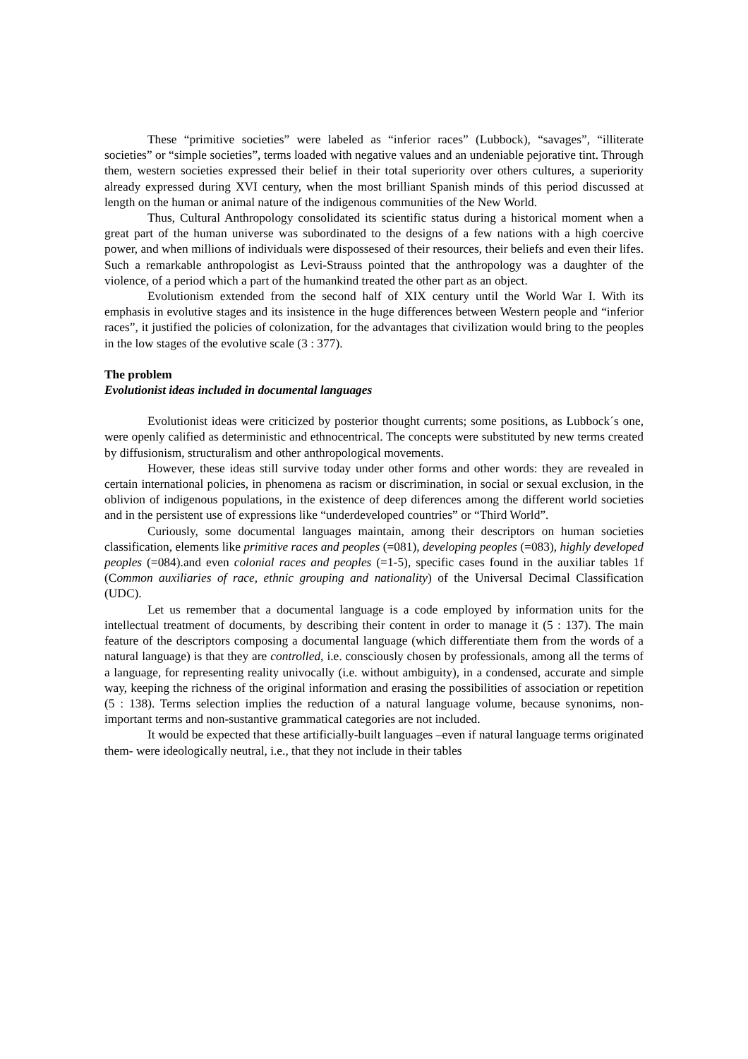These “primitive societies” were labeled as “inferior races” (Lubbock), “savages”, “illiterate societies” or “simple societies”, terms loaded with negative values and an undeniable pejorative tint. Through them, western societies expressed their belief in their total superiority over others cultures, a superiority already expressed during XVI century, when the most brilliant Spanish minds of this period discussed at length on the human or animal nature of the indigenous communities of the New World.
Thus, Cultural Anthropology consolidated its scientific status during a historical moment when a great part of the human universe was subordinated to the designs of a few nations with a high coercive power, and when millions of individuals were dispossesed of their resources, their beliefs and even their lifes. Such a remarkable anthropologist as Levi-Strauss pointed that the anthropology was a daughter of the violence, of a period which a part of the humankind treated the other part as an object.
Evolutionism extended from the second half of XIX century until the World War I. With its emphasis in evolutive stages and its insistence in the huge differences between Western people and “inferior races”, it justified the policies of colonization, for the advantages that civilization would bring to the peoples in the low stages of the evolutive scale (3 : 377).
The problem
Evolutionist ideas included in documental languages
Evolutionist ideas were criticized by posterior thought currents; some positions, as Lubbock´s one, were openly calified as deterministic and ethnocentrical. The concepts were substituted by new terms created by diffusionism, structuralism and other anthropological movements.
However, these ideas still survive today under other forms and other words: they are revealed in certain international policies, in phenomena as racism or discrimination, in social or sexual exclusion, in the oblivion of indigenous populations, in the existence of deep diferences among the different world societies and in the persistent use of expressions like “underdeveloped countries” or “Third World”.
Curiously, some documental languages maintain, among their descriptors on human societies classification, elements like primitive races and peoples (=081), developing peoples (=083), highly developed peoples (=084).and even colonial races and peoples (=1-5), specific cases found in the auxiliar tables 1f (Common auxiliaries of race, ethnic grouping and nationality) of the Universal Decimal Classification (UDC).
Let us remember that a documental language is a code employed by information units for the intellectual treatment of documents, by describing their content in order to manage it (5 : 137). The main feature of the descriptors composing a documental language (which differentiate them from the words of a natural language) is that they are controlled, i.e. consciously chosen by professionals, among all the terms of a language, for representing reality univocally (i.e. without ambiguity), in a condensed, accurate and simple way, keeping the richness of the original information and erasing the possibilities of association or repetition (5 : 138). Terms selection implies the reduction of a natural language volume, because synonims, non-important terms and non-sustantive grammatical categories are not included.
It would be expected that these artificially-built languages –even if natural language terms originated them- were ideologically neutral, i.e., that they not include in their tables